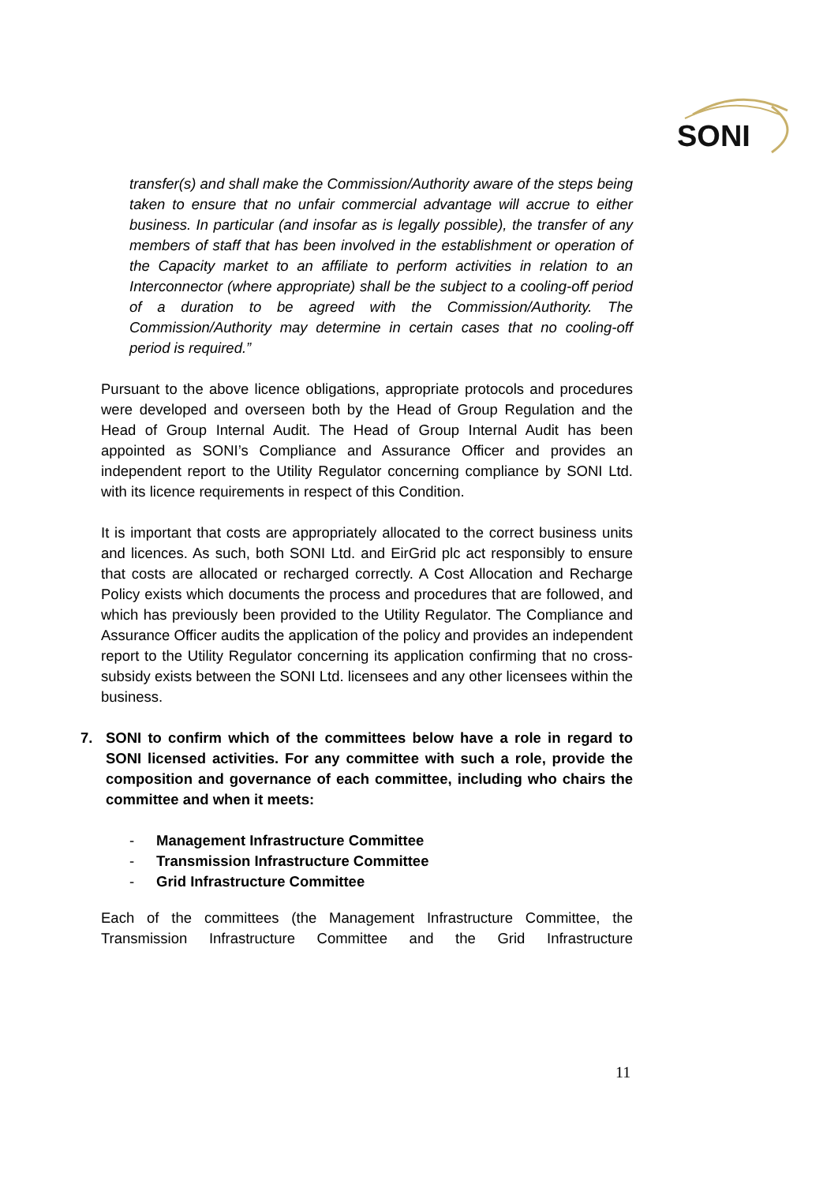SONI
transfer(s) and shall make the Commission/Authority aware of the steps being taken to ensure that no unfair commercial advantage will accrue to either business. In particular (and insofar as is legally possible), the transfer of any members of staff that has been involved in the establishment or operation of the Capacity market to an affiliate to perform activities in relation to an Interconnector (where appropriate) shall be the subject to a cooling-off period of a duration to be agreed with the Commission/Authority. The Commission/Authority may determine in certain cases that no cooling-off period is required.”
Pursuant to the above licence obligations, appropriate protocols and procedures were developed and overseen both by the Head of Group Regulation and the Head of Group Internal Audit. The Head of Group Internal Audit has been appointed as SONI’s Compliance and Assurance Officer and provides an independent report to the Utility Regulator concerning compliance by SONI Ltd. with its licence requirements in respect of this Condition.
It is important that costs are appropriately allocated to the correct business units and licences. As such, both SONI Ltd. and EirGrid plc act responsibly to ensure that costs are allocated or recharged correctly. A Cost Allocation and Recharge Policy exists which documents the process and procedures that are followed, and which has previously been provided to the Utility Regulator. The Compliance and Assurance Officer audits the application of the policy and provides an independent report to the Utility Regulator concerning its application confirming that no cross-subsidy exists between the SONI Ltd. licensees and any other licensees within the business.
7. SONI to confirm which of the committees below have a role in regard to SONI licensed activities. For any committee with such a role, provide the composition and governance of each committee, including who chairs the committee and when it meets:
- Management Infrastructure Committee
- Transmission Infrastructure Committee
- Grid Infrastructure Committee
Each of the committees (the Management Infrastructure Committee, the Transmission Infrastructure Committee and the Grid Infrastructure
11